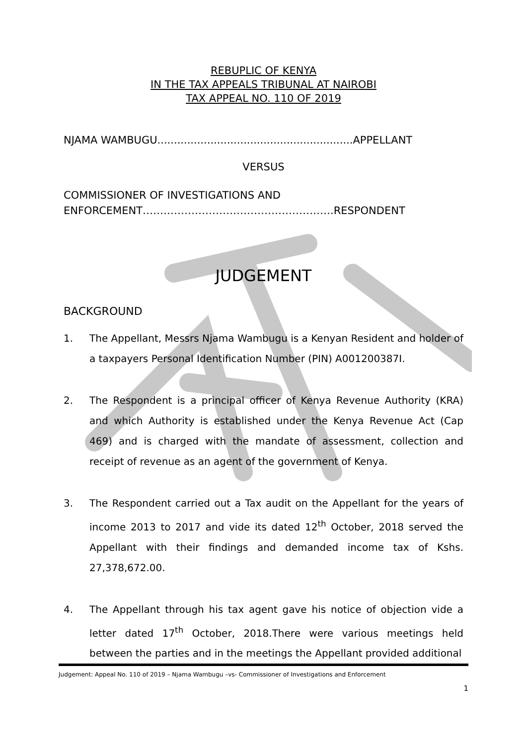REBUPLIC OF KENYA
IN THE TAX APPEALS TRIBUNAL AT NAIROBI
TAX APPEAL NO. 110 OF 2019
NJAMA WAMBUGU...........................................................APPELLANT
VERSUS
COMMISSIONER OF INVESTIGATIONS AND
ENFORCEMENT……………………………………………….RESPONDENT
JUDGEMENT
BACKGROUND
1. The Appellant, Messrs Njama Wambugu is a Kenyan Resident and holder of a taxpayers Personal Identification Number (PIN) A001200387I.
2. The Respondent is a principal officer of Kenya Revenue Authority (KRA) and which Authority is established under the Kenya Revenue Act (Cap 469) and is charged with the mandate of assessment, collection and receipt of revenue as an agent of the government of Kenya.
3. The Respondent carried out a Tax audit on the Appellant for the years of income 2013 to 2017 and vide its dated 12<sup>th</sup> October, 2018 served the Appellant with their findings and demanded income tax of Kshs. 27,378,672.00.
4. The Appellant through his tax agent gave his notice of objection vide a letter dated 17<sup>th</sup> October, 2018.There were various meetings held between the parties and in the meetings the Appellant provided additional
Judgement: Appeal No. 110 of 2019 – Njama Wambugu –vs- Commissioner of Investigations and Enforcement
1